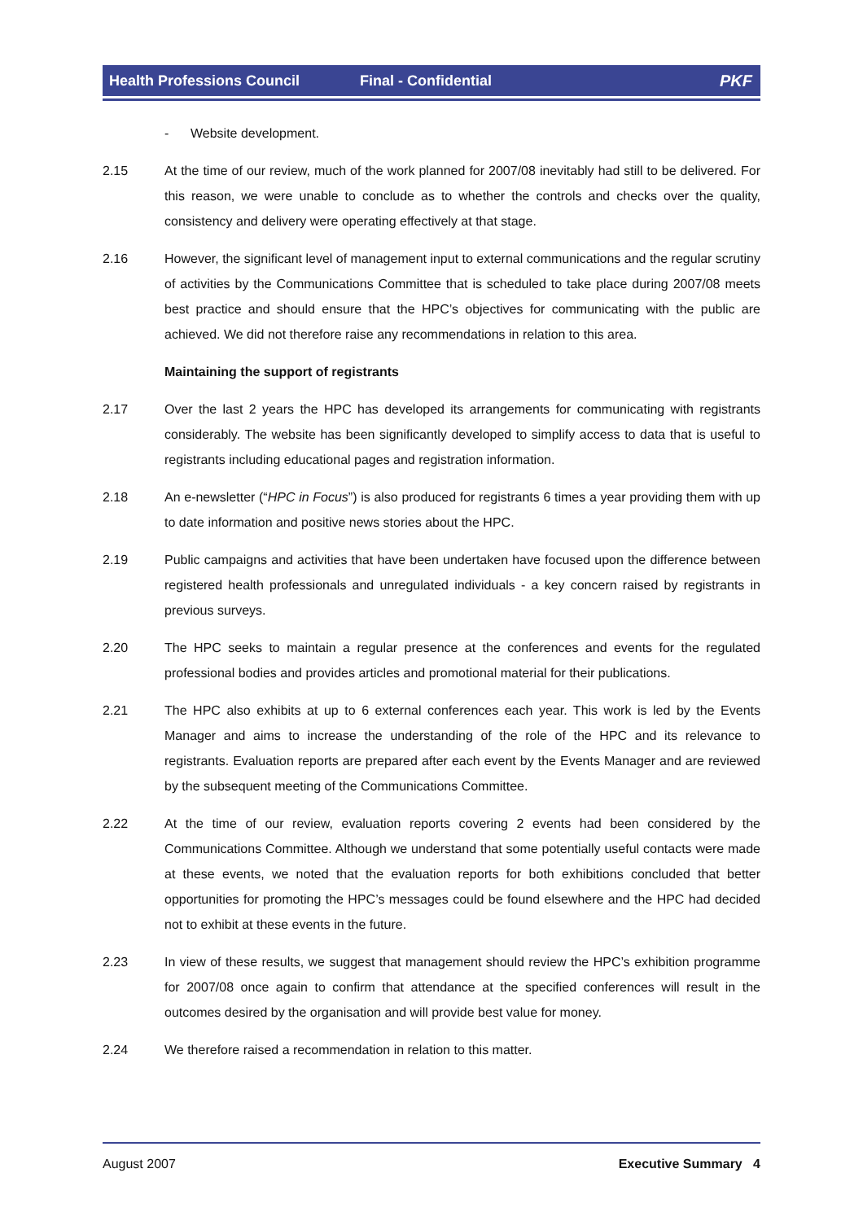Health Professions Council Final - Confidential PKF
- Website development.
2.15 At the time of our review, much of the work planned for 2007/08 inevitably had still to be delivered. For this reason, we were unable to conclude as to whether the controls and checks over the quality, consistency and delivery were operating effectively at that stage.
2.16 However, the significant level of management input to external communications and the regular scrutiny of activities by the Communications Committee that is scheduled to take place during 2007/08 meets best practice and should ensure that the HPC’s objectives for communicating with the public are achieved. We did not therefore raise any recommendations in relation to this area.
Maintaining the support of registrants
2.17 Over the last 2 years the HPC has developed its arrangements for communicating with registrants considerably. The website has been significantly developed to simplify access to data that is useful to registrants including educational pages and registration information.
2.18 An e-newsletter (“HPC in Focus”) is also produced for registrants 6 times a year providing them with up to date information and positive news stories about the HPC.
2.19 Public campaigns and activities that have been undertaken have focused upon the difference between registered health professionals and unregulated individuals - a key concern raised by registrants in previous surveys.
2.20 The HPC seeks to maintain a regular presence at the conferences and events for the regulated professional bodies and provides articles and promotional material for their publications.
2.21 The HPC also exhibits at up to 6 external conferences each year. This work is led by the Events Manager and aims to increase the understanding of the role of the HPC and its relevance to registrants. Evaluation reports are prepared after each event by the Events Manager and are reviewed by the subsequent meeting of the Communications Committee.
2.22 At the time of our review, evaluation reports covering 2 events had been considered by the Communications Committee. Although we understand that some potentially useful contacts were made at these events, we noted that the evaluation reports for both exhibitions concluded that better opportunities for promoting the HPC’s messages could be found elsewhere and the HPC had decided not to exhibit at these events in the future.
2.23 In view of these results, we suggest that management should review the HPC’s exhibition programme for 2007/08 once again to confirm that attendance at the specified conferences will result in the outcomes desired by the organisation and will provide best value for money.
2.24 We therefore raised a recommendation in relation to this matter.
August 2007 Executive Summary 4